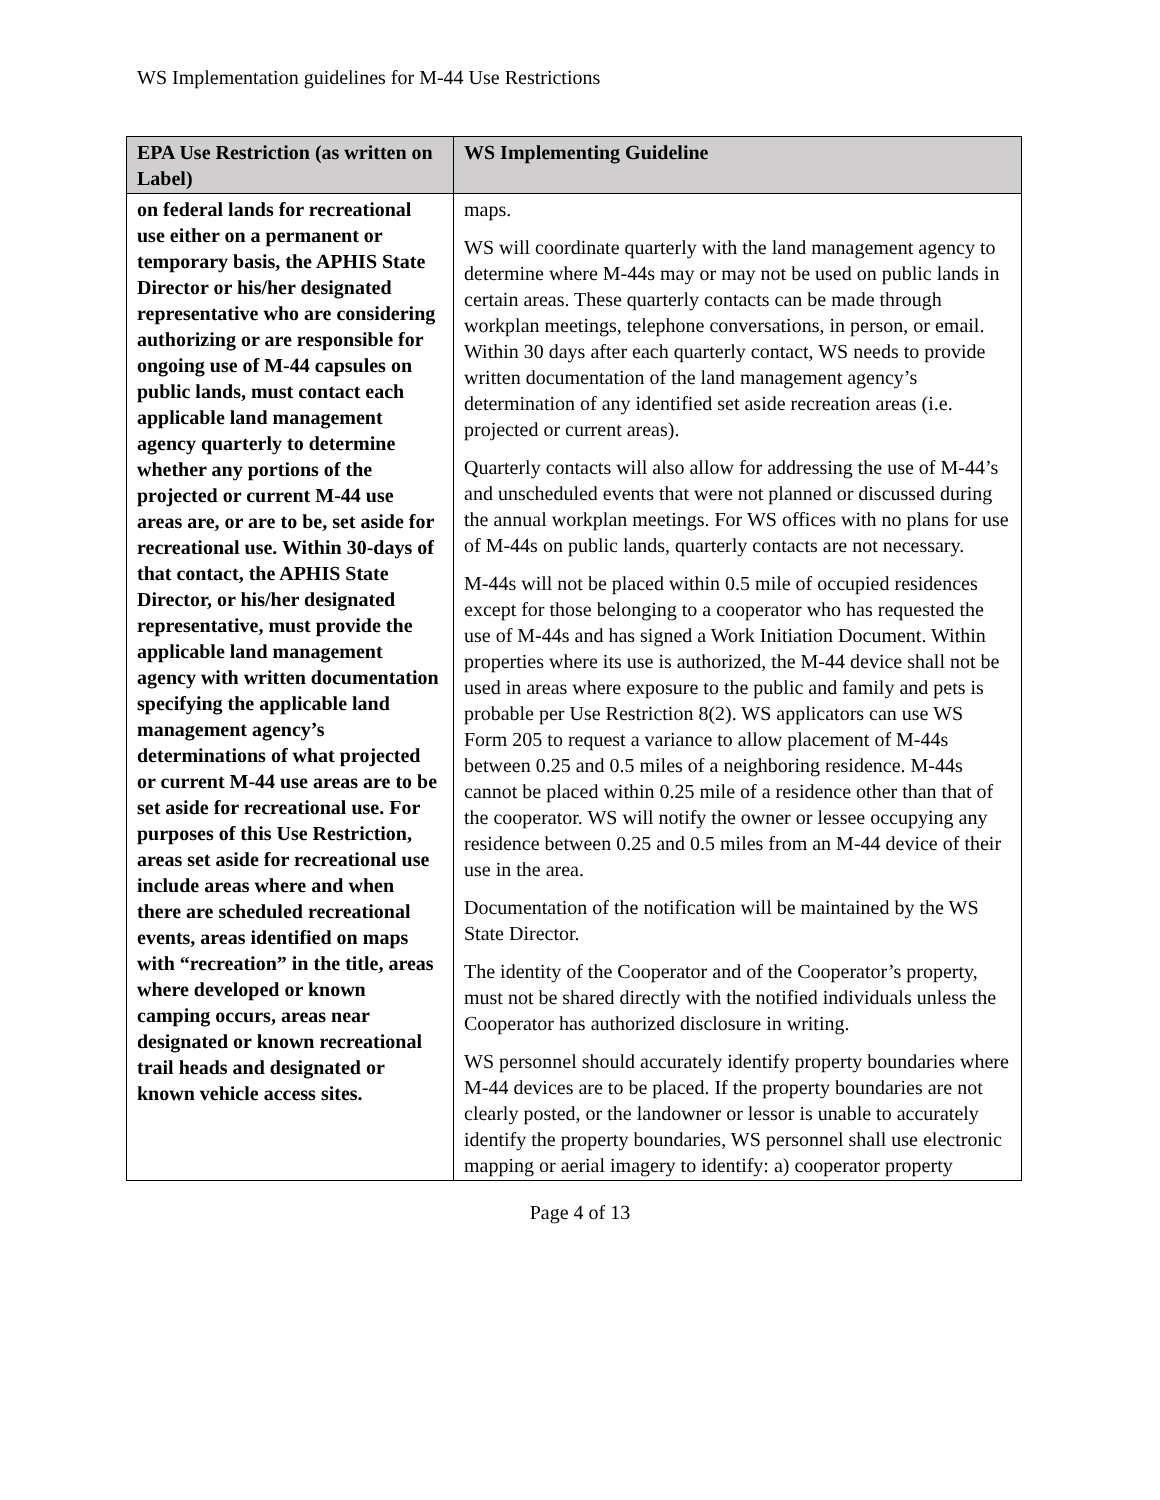WS Implementation guidelines for M-44 Use Restrictions
| EPA Use Restriction (as written on Label) | WS Implementing Guideline |
| --- | --- |
| on federal lands for recreational use either on a permanent or temporary basis, the APHIS State Director or his/her designated representative who are considering authorizing or are responsible for ongoing use of M-44 capsules on public lands, must contact each applicable land management agency quarterly to determine whether any portions of the projected or current M-44 use areas are, or are to be, set aside for recreational use. Within 30-days of that contact, the APHIS State Director, or his/her designated representative, must provide the applicable land management agency with written documentation specifying the applicable land management agency’s determinations of what projected or current M-44 use areas are to be set aside for recreational use. For purposes of this Use Restriction, areas set aside for recreational use include areas where and when there are scheduled recreational events, areas identified on maps with “recreation” in the title, areas where developed or known camping occurs, areas near designated or known recreational trail heads and designated or known vehicle access sites. | maps. WS will coordinate quarterly with the land management agency to determine where M-44s may or may not be used on public lands in certain areas. These quarterly contacts can be made through workplan meetings, telephone conversations, in person, or email. Within 30 days after each quarterly contact, WS needs to provide written documentation of the land management agency’s determination of any identified set aside recreation areas (i.e. projected or current areas). Quarterly contacts will also allow for addressing the use of M-44’s and unscheduled events that were not planned or discussed during the annual workplan meetings. For WS offices with no plans for use of M-44s on public lands, quarterly contacts are not necessary. M-44s will not be placed within 0.5 mile of occupied residences except for those belonging to a cooperator who has requested the use of M-44s and has signed a Work Initiation Document. Within properties where its use is authorized, the M-44 device shall not be used in areas where exposure to the public and family and pets is probable per Use Restriction 8(2). WS applicators can use WS Form 205 to request a variance to allow placement of M-44s between 0.25 and 0.5 miles of a neighboring residence. M-44s cannot be placed within 0.25 mile of a residence other than that of the cooperator. WS will notify the owner or lessee occupying any residence between 0.25 and 0.5 miles from an M-44 device of their use in the area. Documentation of the notification will be maintained by the WS State Director. The identity of the Cooperator and of the Cooperator’s property, must not be shared directly with the notified individuals unless the Cooperator has authorized disclosure in writing. WS personnel should accurately identify property boundaries where M-44 devices are to be placed. If the property boundaries are not clearly posted, or the landowner or lessor is unable to accurately identify the property boundaries, WS personnel shall use electronic mapping or aerial imagery to identify: a) cooperator property |
Page 4 of 13